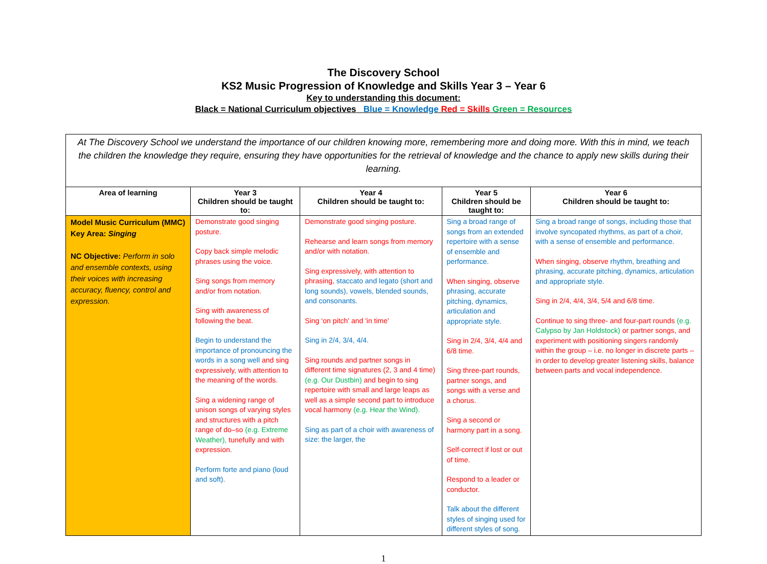The Discovery School
KS2 Music Progression of Knowledge and Skills Year 3 – Year 6
Key to understanding this document:
Black = National Curriculum objectives Blue = Knowledge Red = Skills Green = Resources
| At The Discovery School we understand the importance of our children knowing more, remembering more and doing more. With this in mind, we teach the children the knowledge they require, ensuring they have opportunities for the retrieval of knowledge and the chance to apply new skills during their learning. | | | | |
| Area of learning | Year 3 Children should be taught to: | Year 4 Children should be taught to: | Year 5 Children should be taught to: | Year 6 Children should be taught to: |
| Model Music Curriculum (MMC) Key Area: Singing NC Objective: Perform in solo and ensemble contexts, using their voices with increasing accuracy, fluency, control and expression. | Demonstrate good singing posture. Copy back simple melodic phrases using the voice. Sing songs from memory and/or from notation. Sing with awareness of following the beat. Begin to understand the importance of pronouncing the words in a song well and sing expressively, with attention to the meaning of the words. Sing a widening range of unison songs of varying styles and structures with a pitch range of do–so (e.g. Extreme Weather), tunefully and with expression. Perform forte and piano (loud and soft). | Demonstrate good singing posture. Rehearse and learn songs from memory and/or with notation. Sing expressively, with attention to phrasing, staccato and legato (short and long sounds), vowels, blended sounds, and consonants. Sing ‘on pitch' and 'in time' Sing in 2/4, 3/4, 4/4. Sing rounds and partner songs in different time signatures (2, 3 and 4 time) (e.g. Our Dustbin) and begin to sing repertoire with small and large leaps as well as a simple second part to introduce vocal harmony (e.g. Hear the Wind). Sing as part of a choir with awareness of size: the larger, the | Sing a broad range of songs from an extended repertoire with a sense of ensemble and performance. When singing, observe phrasing, accurate pitching, dynamics, articulation and appropriate style. Sing in 2/4, 3/4, 4/4 and 6/8 time. Sing three-part rounds, partner songs, and songs with a verse and a chorus. Sing a second or harmony part in a song. Self-correct if lost or out of time. Respond to a leader or conductor. Talk about the different styles of singing used for different styles of song. | Sing a broad range of songs, including those that involve syncopated rhythms, as part of a choir, with a sense of ensemble and performance. When singing, observe rhythm, breathing and phrasing, accurate pitching, dynamics, articulation and appropriate style. Sing in 2/4, 4/4, 3/4, 5/4 and 6/8 time. Continue to sing three- and four-part rounds (e.g. Calypso by Jan Holdstock) or partner songs, and experiment with positioning singers randomly within the group – i.e. no longer in discrete parts – in order to develop greater listening skills, balance between parts and vocal independence. |
1